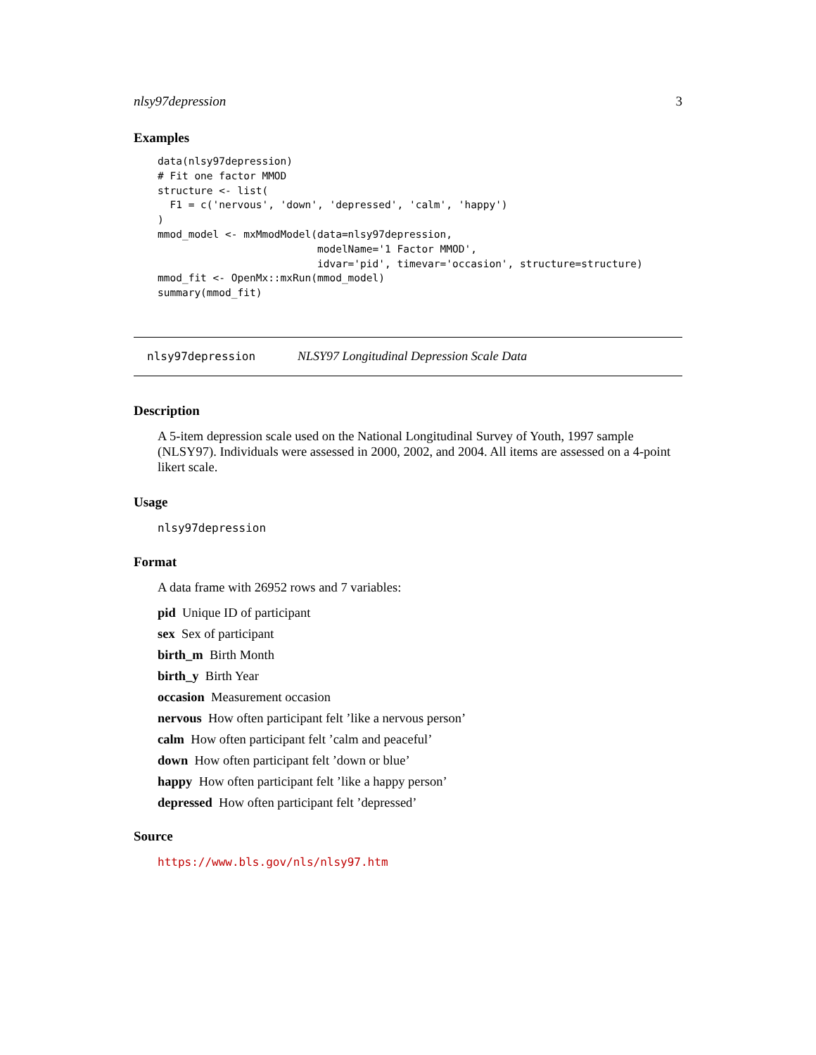nlsy97depression 3
Examples
data(nlsy97depression)
# Fit one factor MMOD
structure <- list(
  F1 = c('nervous', 'down', 'depressed', 'calm', 'happy')
)
mmod_model <- mxMmodModel(data=nlsy97depression,
                          modelName='1 Factor MMOD',
                          idvar='pid', timevar='occasion', structure=structure)
mmod_fit <- OpenMx::mxRun(mmod_model)
summary(mmod_fit)
nlsy97depression NLSY97 Longitudinal Depression Scale Data
Description
A 5-item depression scale used on the National Longitudinal Survey of Youth, 1997 sample (NLSY97). Individuals were assessed in 2000, 2002, and 2004. All items are assessed on a 4-point likert scale.
Usage
nlsy97depression
Format
A data frame with 26952 rows and 7 variables:
pid Unique ID of participant
sex Sex of participant
birth_m Birth Month
birth_y Birth Year
occasion Measurement occasion
nervous How often participant felt ’like a nervous person’
calm How often participant felt ’calm and peaceful’
down How often participant felt ’down or blue’
happy How often participant felt ’like a happy person’
depressed How often participant felt ’depressed’
Source
https://www.bls.gov/nls/nlsy97.htm